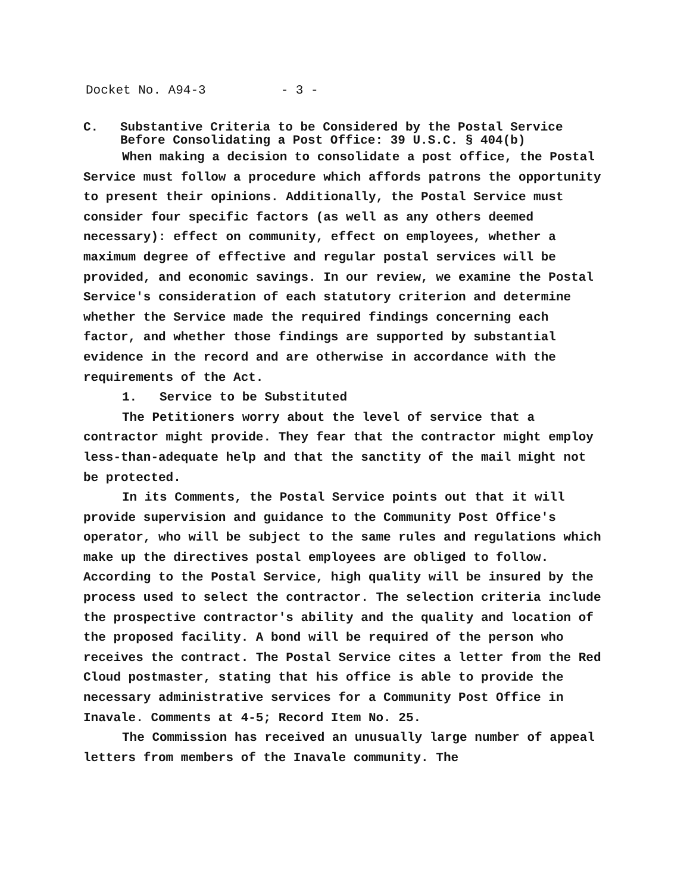Docket No. A94-3 - 3 -
C. Substantive Criteria to be Considered by the Postal Service Before Consolidating a Post Office: 39 U.S.C. § 404(b)
When making a decision to consolidate a post office, the Postal Service must follow a procedure which affords patrons the opportunity to present their opinions. Additionally, the Postal Service must consider four specific factors (as well as any others deemed necessary): effect on community, effect on employees, whether a maximum degree of effective and regular postal services will be provided, and economic savings. In our review, we examine the Postal Service's consideration of each statutory criterion and determine whether the Service made the required findings concerning each factor, and whether those findings are supported by substantial evidence in the record and are otherwise in accordance with the requirements of the Act.
1. Service to be Substituted
The Petitioners worry about the level of service that a contractor might provide. They fear that the contractor might employ less-than-adequate help and that the sanctity of the mail might not be protected.
In its Comments, the Postal Service points out that it will provide supervision and guidance to the Community Post Office's operator, who will be subject to the same rules and regulations which make up the directives postal employees are obliged to follow. According to the Postal Service, high quality will be insured by the process used to select the contractor. The selection criteria include the prospective contractor's ability and the quality and location of the proposed facility. A bond will be required of the person who receives the contract. The Postal Service cites a letter from the Red Cloud postmaster, stating that his office is able to provide the necessary administrative services for a Community Post Office in Inavale. Comments at 4-5; Record Item No. 25.
The Commission has received an unusually large number of appeal letters from members of the Inavale community. The